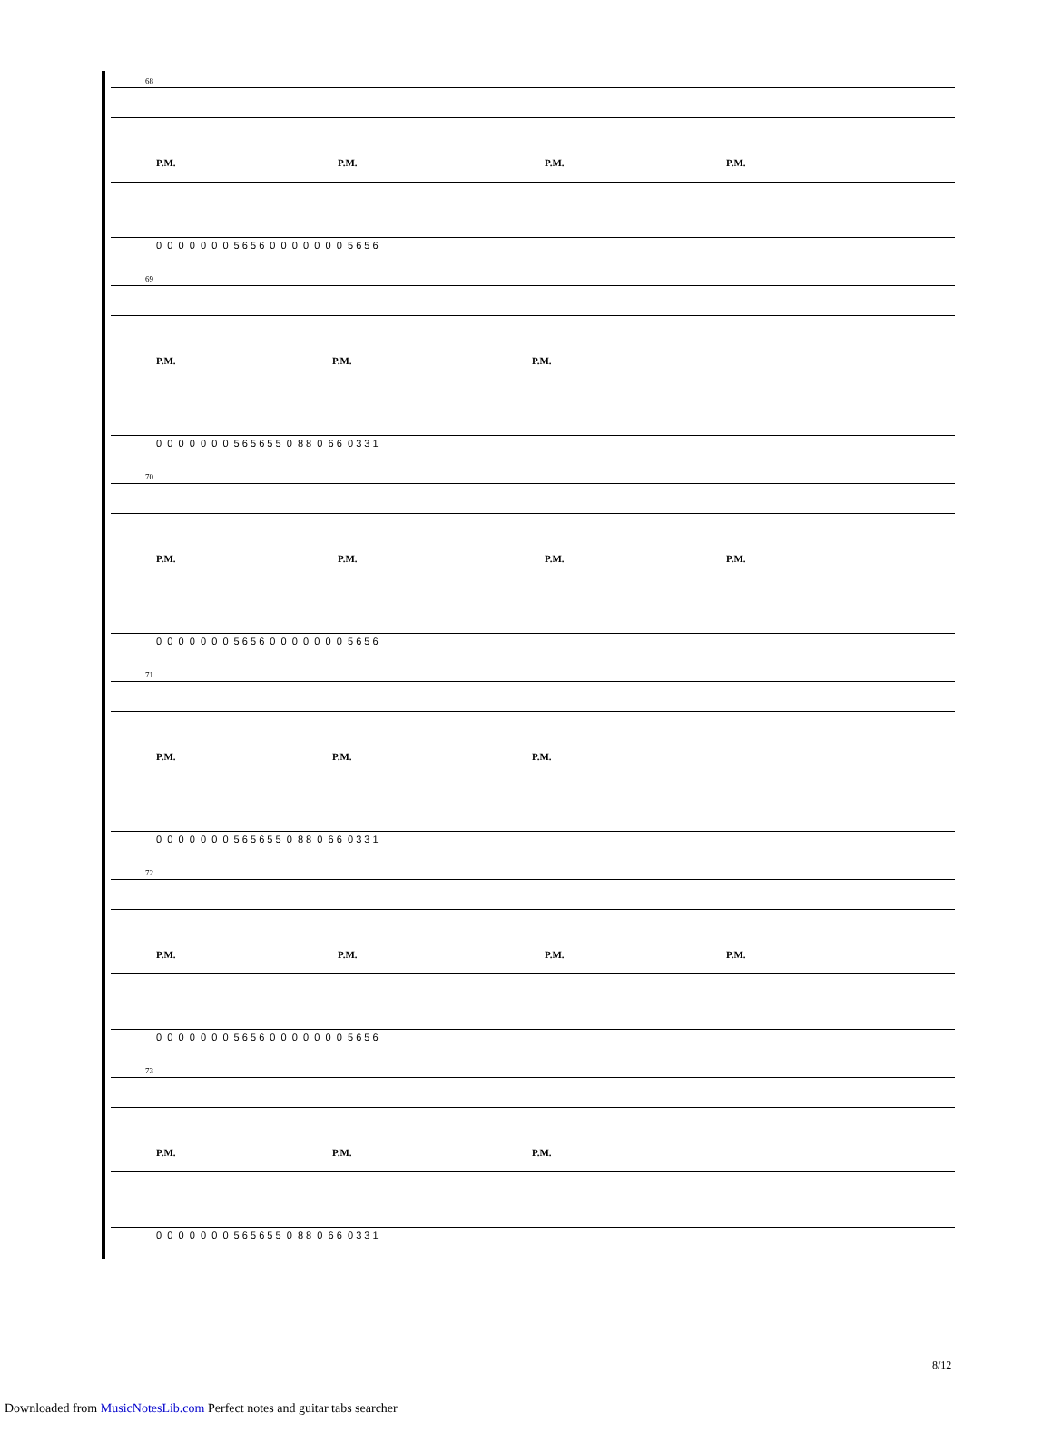68
P.M. P.M. P.M. P.M.
0 0 0 0 0 0 0 5 6 5 6 0 0 0 0 0 0 0 5 6 5 6
69
P.M. P.M. P.M.
0 0 0 0 0 0 0 5 6 5 6 5 5 0 8 8 0 6 6 0 3 3 1
70
P.M. P.M. P.M. P.M.
0 0 0 0 0 0 0 5 6 5 6 0 0 0 0 0 0 0 5 6 5 6
71
P.M. P.M. P.M.
0 0 0 0 0 0 0 5 6 5 6 5 5 0 8 8 0 6 6 0 3 3 1
72
P.M. P.M. P.M. P.M.
0 0 0 0 0 0 0 5 6 5 6 0 0 0 0 0 0 0 5 6 5 6
73
P.M. P.M. P.M.
0 0 0 0 0 0 0 5 6 5 6 5 5 0 8 8 0 6 6 0 3 3 1
8/12
Downloaded from MusicNotesLib.com Perfect notes and guitar tabs searcher